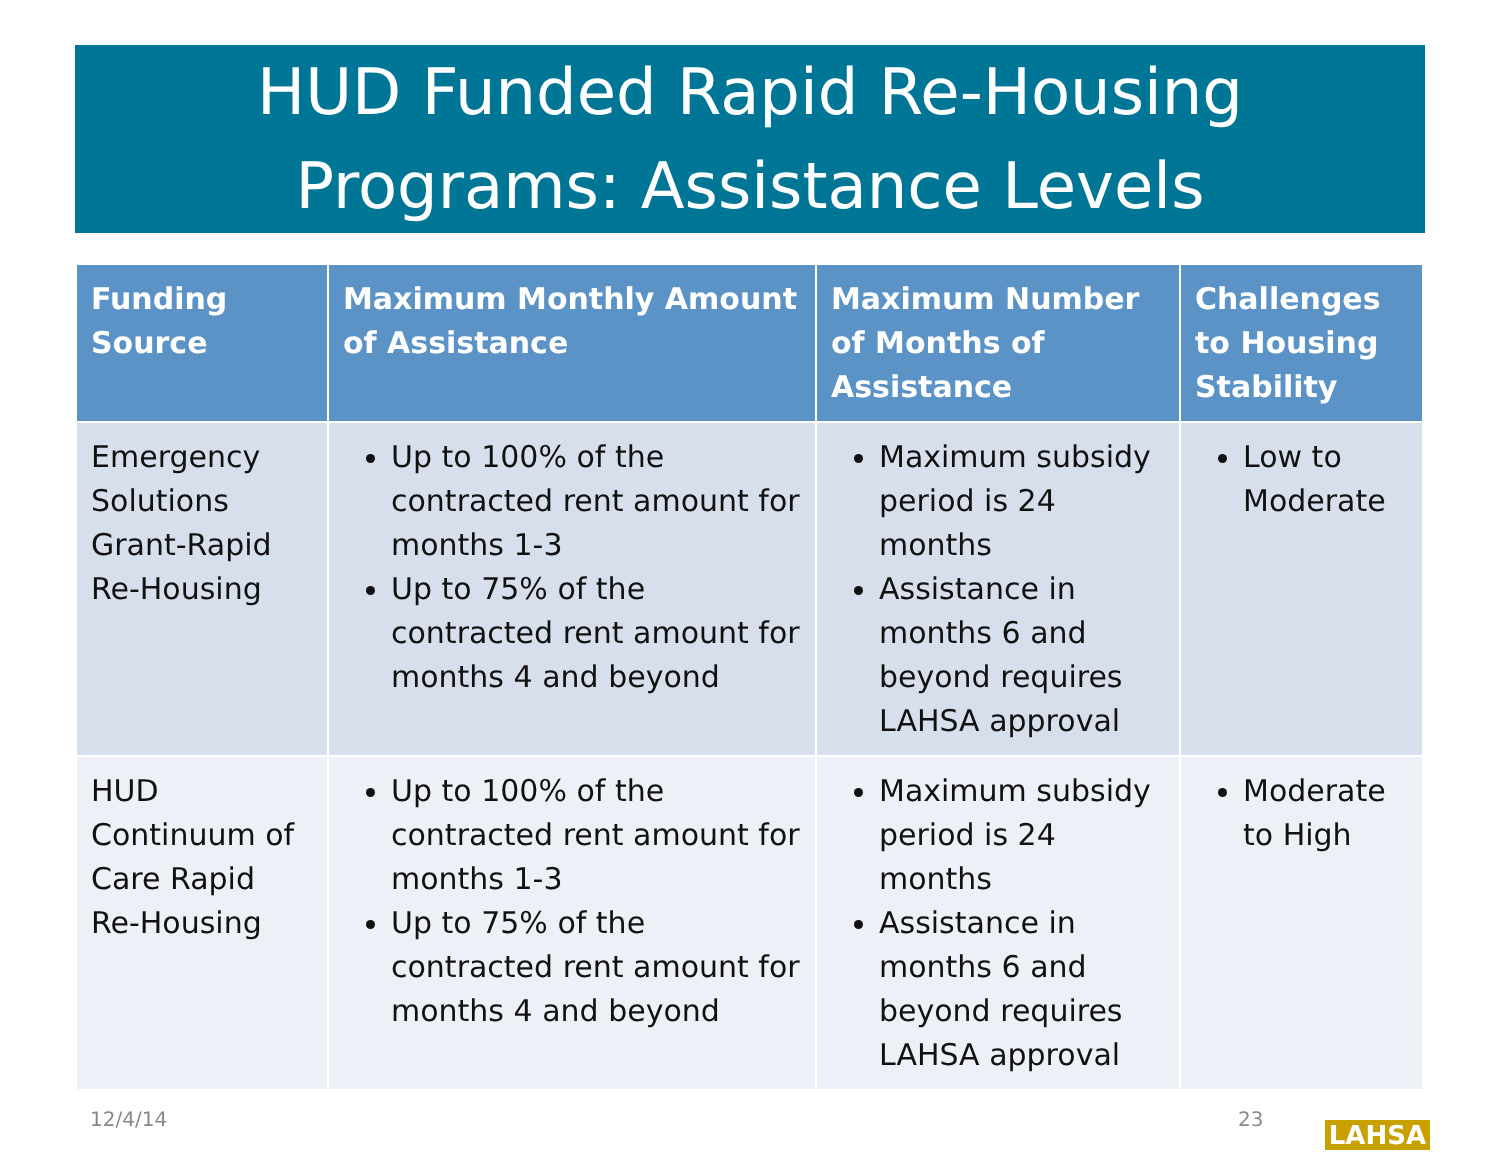HUD Funded Rapid Re-Housing
Programs: Assistance Levels
| Funding Source | Maximum Monthly Amount of Assistance | Maximum Number of Months of Assistance | Challenges to Housing Stability |
| --- | --- | --- | --- |
| Emergency Solutions Grant-Rapid Re-Housing | Up to 100% of the contracted rent amount for months 1-3 Up to 75% of the contracted rent amount for months 4 and beyond | Maximum subsidy period is 24 months Assistance in months 6 and beyond requires LAHSA approval | Low to Moderate |
| HUD Continuum of Care Rapid Re-Housing | Up to 100% of the contracted rent amount for months 1-3 Up to 75% of the contracted rent amount for months 4 and beyond | Maximum subsidy period is 24 months Assistance in months 6 and beyond requires LAHSA approval | Moderate to High |
12/4/14 23 LAHSA